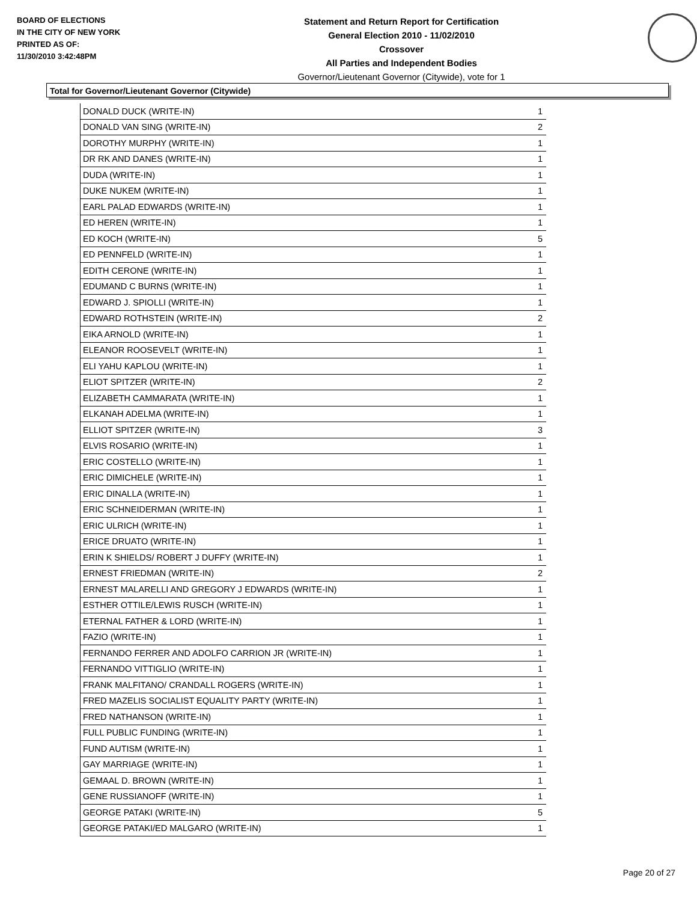BOARD OF ELECTIONS
IN THE CITY OF NEW YORK
PRINTED AS OF:
11/30/2010 3:42:48PM
Statement and Return Report for Certification
General Election 2010 - 11/02/2010
Crossover
All Parties and Independent Bodies
Governor/Lieutenant Governor (Citywide), vote for 1
Total for Governor/Lieutenant Governor (Citywide)
| DONALD DUCK (WRITE-IN) | 1 |
| DONALD VAN SING (WRITE-IN) | 2 |
| DOROTHY MURPHY (WRITE-IN) | 1 |
| DR RK AND DANES (WRITE-IN) | 1 |
| DUDA (WRITE-IN) | 1 |
| DUKE NUKEM (WRITE-IN) | 1 |
| EARL PALAD EDWARDS (WRITE-IN) | 1 |
| ED HEREN (WRITE-IN) | 1 |
| ED KOCH (WRITE-IN) | 5 |
| ED PENNFELD (WRITE-IN) | 1 |
| EDITH CERONE (WRITE-IN) | 1 |
| EDUMAND C BURNS (WRITE-IN) | 1 |
| EDWARD J. SPIOLLI (WRITE-IN) | 1 |
| EDWARD ROTHSTEIN (WRITE-IN) | 2 |
| EIKA ARNOLD (WRITE-IN) | 1 |
| ELEANOR ROOSEVELT (WRITE-IN) | 1 |
| ELI YAHU KAPLOU (WRITE-IN) | 1 |
| ELIOT SPITZER (WRITE-IN) | 2 |
| ELIZABETH CAMMARATA (WRITE-IN) | 1 |
| ELKANAH ADELMA (WRITE-IN) | 1 |
| ELLIOT SPITZER (WRITE-IN) | 3 |
| ELVIS ROSARIO (WRITE-IN) | 1 |
| ERIC COSTELLO (WRITE-IN) | 1 |
| ERIC DIMICHELE (WRITE-IN) | 1 |
| ERIC DINALLA (WRITE-IN) | 1 |
| ERIC SCHNEIDERMAN (WRITE-IN) | 1 |
| ERIC ULRICH (WRITE-IN) | 1 |
| ERICE DRUATO (WRITE-IN) | 1 |
| ERIN K SHIELDS/ ROBERT J DUFFY (WRITE-IN) | 1 |
| ERNEST FRIEDMAN (WRITE-IN) | 2 |
| ERNEST MALARELLI AND GREGORY J EDWARDS (WRITE-IN) | 1 |
| ESTHER OTTILE/LEWIS RUSCH (WRITE-IN) | 1 |
| ETERNAL FATHER & LORD (WRITE-IN) | 1 |
| FAZIO (WRITE-IN) | 1 |
| FERNANDO FERRER AND ADOLFO CARRION JR (WRITE-IN) | 1 |
| FERNANDO VITTIGLIO (WRITE-IN) | 1 |
| FRANK MALFITANO/ CRANDALL ROGERS (WRITE-IN) | 1 |
| FRED MAZELIS SOCIALIST EQUALITY PARTY (WRITE-IN) | 1 |
| FRED NATHANSON (WRITE-IN) | 1 |
| FULL PUBLIC FUNDING (WRITE-IN) | 1 |
| FUND AUTISM (WRITE-IN) | 1 |
| GAY MARRIAGE (WRITE-IN) | 1 |
| GEMAAL D. BROWN (WRITE-IN) | 1 |
| GENE RUSSIANOFF (WRITE-IN) | 1 |
| GEORGE PATAKI (WRITE-IN) | 5 |
| GEORGE PATAKI/ED MALGARO (WRITE-IN) | 1 |
Page 20 of 27